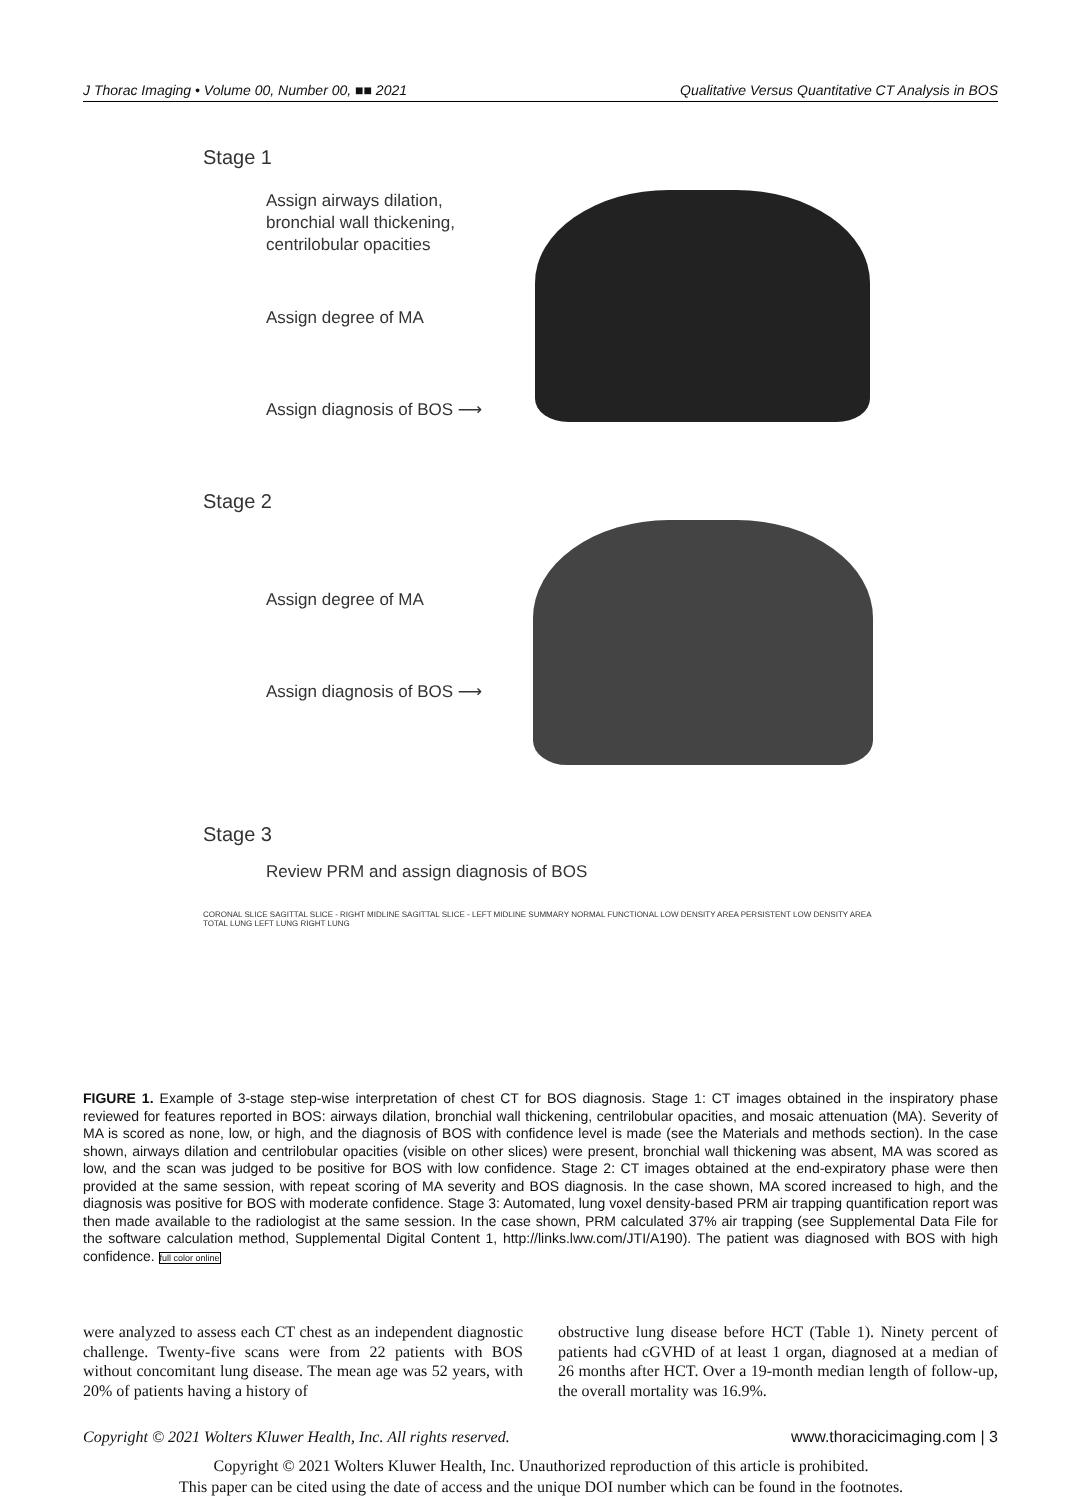J Thorac Imaging • Volume 00, Number 00, ■■ 2021 Qualitative Versus Quantitative CT Analysis in BOS
Stage 1
Assign airways dilation,
bronchial wall thickening,
centrilobular opacities
Assign degree of MA
Assign diagnosis of BOS ⟶
Stage 2
Assign degree of MA
Assign diagnosis of BOS ⟶
Stage 3
Review PRM and assign diagnosis of BOS
CORONAL SLICE SAGITTAL SLICE - RIGHT MIDLINE SAGITTAL SLICE - LEFT MIDLINE SUMMARY NORMAL FUNCTIONAL LOW DENSITY AREA PERSISTENT LOW DENSITY AREA TOTAL LUNG LEFT LUNG RIGHT LUNG
FIGURE 1. Example of 3-stage step-wise interpretation of chest CT for BOS diagnosis. Stage 1: CT images obtained in the inspiratory phase reviewed for features reported in BOS: airways dilation, bronchial wall thickening, centrilobular opacities, and mosaic attenuation (MA). Severity of MA is scored as none, low, or high, and the diagnosis of BOS with confidence level is made (see the Materials and methods section). In the case shown, airways dilation and centrilobular opacities (visible on other slices) were present, bronchial wall thickening was absent, MA was scored as low, and the scan was judged to be positive for BOS with low confidence. Stage 2: CT images obtained at the end-expiratory phase were then provided at the same session, with repeat scoring of MA severity and BOS diagnosis. In the case shown, MA scored increased to high, and the diagnosis was positive for BOS with moderate confidence. Stage 3: Automated, lung voxel density-based PRM air trapping quantification report was then made available to the radiologist at the same session. In the case shown, PRM calculated 37% air trapping (see Supplemental Data File for the software calculation method, Supplemental Digital Content 1, http://links.lww.com/JTI/A190). The patient was diagnosed with BOS with high confidence. full color online
were analyzed to assess each CT chest as an independent diagnostic challenge. Twenty-five scans were from 22 patients with BOS without concomitant lung disease. The mean age was 52 years, with 20% of patients having a history of
obstructive lung disease before HCT (Table 1). Ninety percent of patients had cGVHD of at least 1 organ, diagnosed at a median of 26 months after HCT. Over a 19-month median length of follow-up, the overall mortality was 16.9%.
Copyright © 2021 Wolters Kluwer Health, Inc. All rights reserved. www.thoracicimaging.com | 3
Copyright © 2021 Wolters Kluwer Health, Inc. Unauthorized reproduction of this article is prohibited.
This paper can be cited using the date of access and the unique DOI number which can be found in the footnotes.